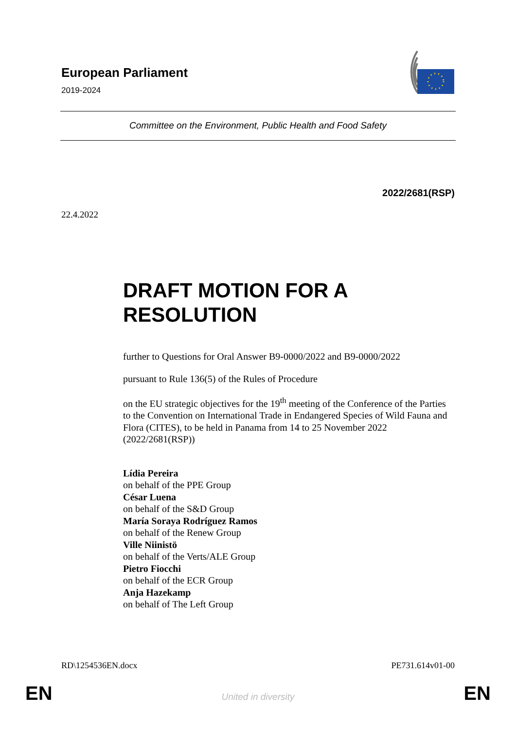European Parliament
2019-2024
Committee on the Environment, Public Health and Food Safety
2022/2681(RSP)
22.4.2022
DRAFT MOTION FOR A RESOLUTION
further to Questions for Oral Answer B9-0000/2022 and B9-0000/2022
pursuant to Rule 136(5) of the Rules of Procedure
on the EU strategic objectives for the 19<sup>th</sup> meeting of the Conference of the Parties to the Convention on International Trade in Endangered Species of Wild Fauna and Flora (CITES), to be held in Panama from 14 to 25 November 2022
(2022/2681(RSP))
Lídia Pereira
on behalf of the PPE Group
César Luena
on behalf of the S&D Group
María Soraya Rodríguez Ramos
on behalf of the Renew Group
Ville Niinistö
on behalf of the Verts/ALE Group
Pietro Fiocchi
on behalf of the ECR Group
Anja Hazekamp
on behalf of The Left Group
RD\1254536EN.docx PE731.614v01-00
EN
United in diversity EN